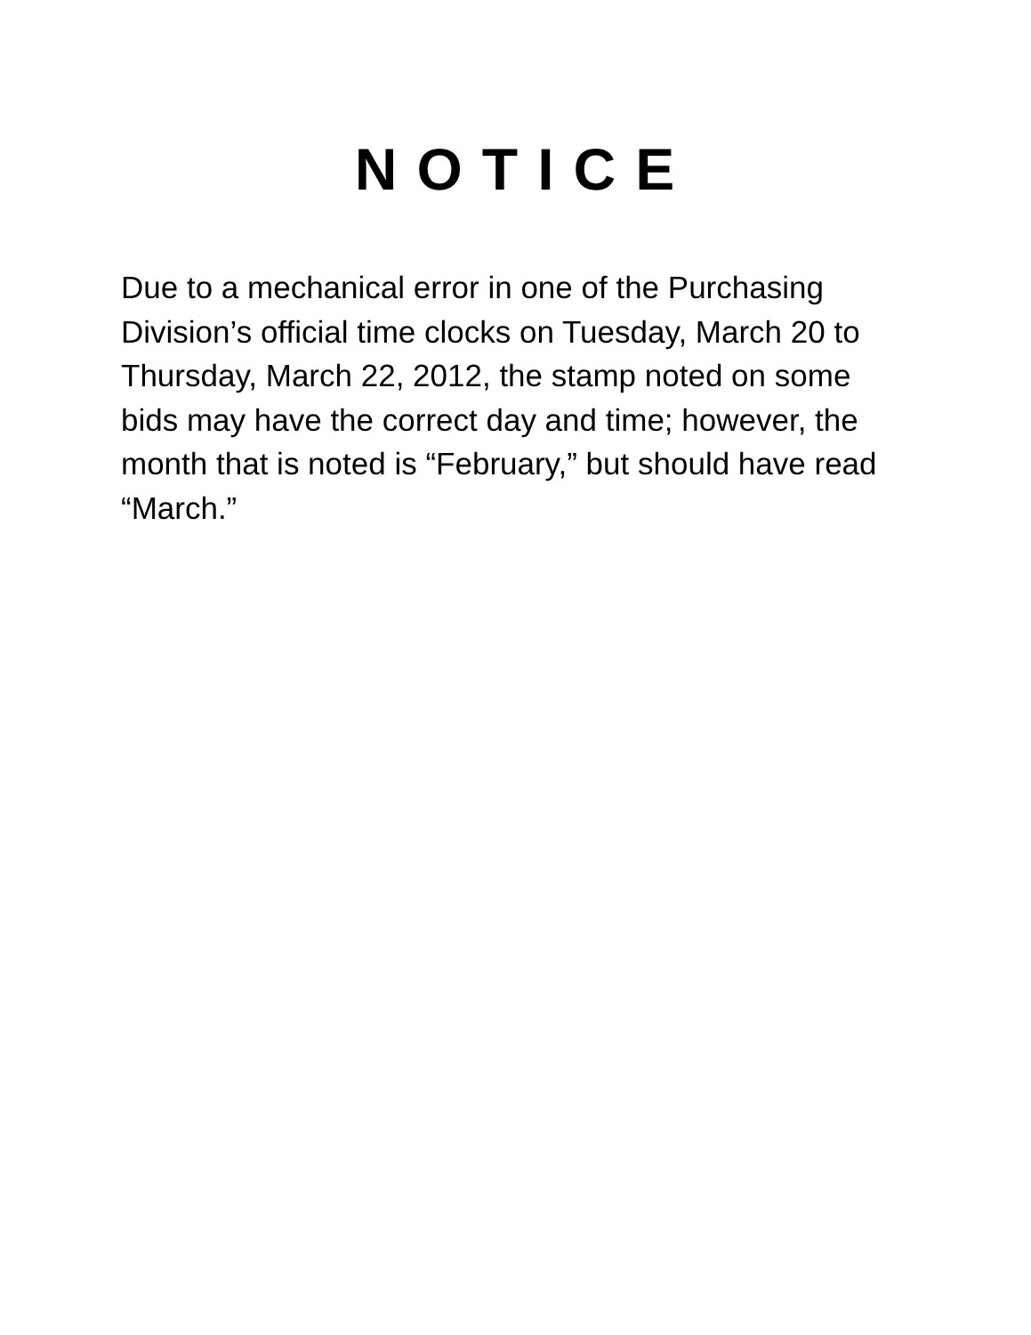NOTICE
Due to a mechanical error in one of the Purchasing Division’s official time clocks on Tuesday, March 20 to Thursday, March 22, 2012, the stamp noted on some bids may have the correct day and time; however, the month that is noted is “February,” but should have read “March.”